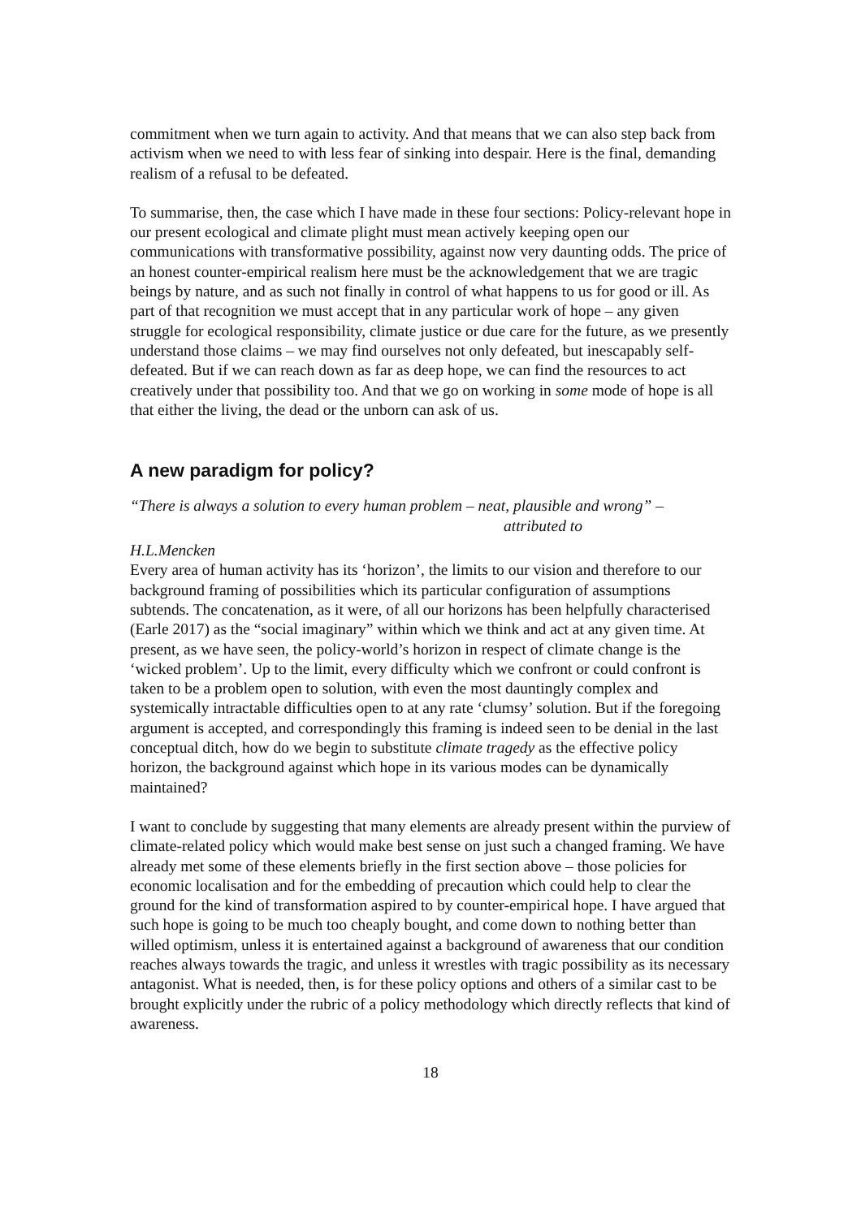commitment when we turn again to activity. And that means that we can also step back from activism when we need to with less fear of sinking into despair. Here is the final, demanding realism of a refusal to be defeated.
To summarise, then, the case which I have made in these four sections: Policy-relevant hope in our present ecological and climate plight must mean actively keeping open our communications with transformative possibility, against now very daunting odds. The price of an honest counter-empirical realism here must be the acknowledgement that we are tragic beings by nature, and as such not finally in control of what happens to us for good or ill. As part of that recognition we must accept that in any particular work of hope – any given struggle for ecological responsibility, climate justice or due care for the future, as we presently understand those claims – we may find ourselves not only defeated, but inescapably self-defeated. But if we can reach down as far as deep hope, we can find the resources to act creatively under that possibility too. And that we go on working in some mode of hope is all that either the living, the dead or the unborn can ask of us.
A new paradigm for policy?
“There is always a solution to every human problem – neat, plausible and wrong” –
attributed to
H.L.Mencken
Every area of human activity has its ‘horizon’, the limits to our vision and therefore to our background framing of possibilities which its particular configuration of assumptions subtends. The concatenation, as it were, of all our horizons has been helpfully characterised (Earle 2017) as the “social imaginary” within which we think and act at any given time. At present, as we have seen, the policy-world’s horizon in respect of climate change is the ‘wicked problem’. Up to the limit, every difficulty which we confront or could confront is taken to be a problem open to solution, with even the most dauntingly complex and systemically intractable difficulties open to at any rate ‘clumsy’ solution. But if the foregoing argument is accepted, and correspondingly this framing is indeed seen to be denial in the last conceptual ditch, how do we begin to substitute climate tragedy as the effective policy horizon, the background against which hope in its various modes can be dynamically maintained?
I want to conclude by suggesting that many elements are already present within the purview of climate-related policy which would make best sense on just such a changed framing. We have already met some of these elements briefly in the first section above – those policies for economic localisation and for the embedding of precaution which could help to clear the ground for the kind of transformation aspired to by counter-empirical hope. I have argued that such hope is going to be much too cheaply bought, and come down to nothing better than willed optimism, unless it is entertained against a background of awareness that our condition reaches always towards the tragic, and unless it wrestles with tragic possibility as its necessary antagonist. What is needed, then, is for these policy options and others of a similar cast to be brought explicitly under the rubric of a policy methodology which directly reflects that kind of awareness.
18